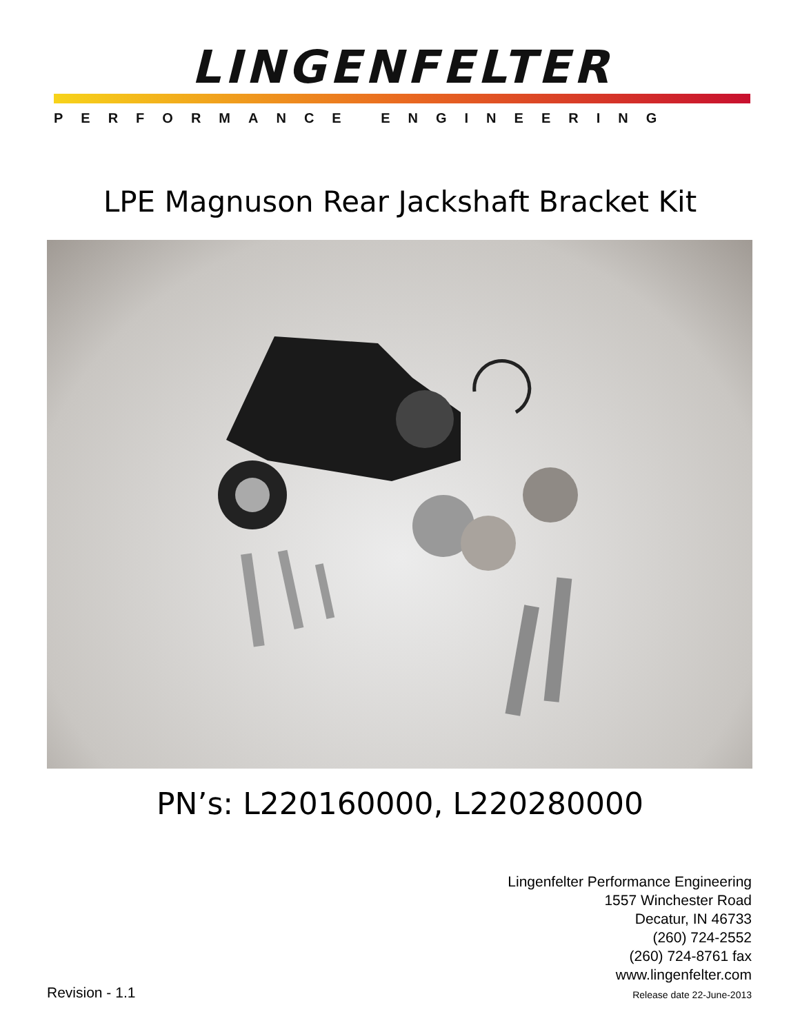LINGENFELTER
PERFORMANCE ENGINEERING
LPE Magnuson Rear Jackshaft Bracket Kit
PN’s: L220160000, L220280000
Lingenfelter Performance Engineering
1557 Winchester Road
Decatur, IN 46733
(260) 724-2552
(260) 724-8761 fax
www.lingenfelter.com
Release date 22-June-2013
Revision - 1.1